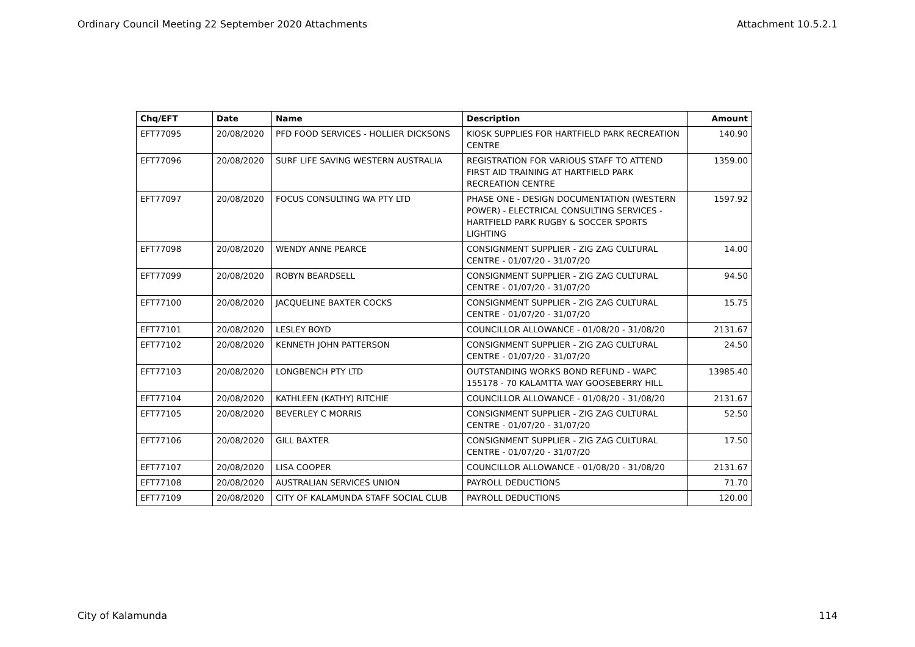Ordinary Council Meeting 22 September 2020 Attachments Attachment 10.5.2.1
| Chq/EFT | Date | Name | Description | Amount |
| --- | --- | --- | --- | --- |
| EFT77095 | 20/08/2020 | PFD FOOD SERVICES - HOLLIER DICKSONS | KIOSK SUPPLIES FOR HARTFIELD PARK RECREATION CENTRE | 140.90 |
| EFT77096 | 20/08/2020 | SURF LIFE SAVING WESTERN AUSTRALIA | REGISTRATION FOR VARIOUS STAFF TO ATTEND FIRST AID TRAINING AT HARTFIELD PARK RECREATION CENTRE | 1359.00 |
| EFT77097 | 20/08/2020 | FOCUS CONSULTING WA PTY LTD | PHASE ONE - DESIGN DOCUMENTATION (WESTERN POWER) - ELECTRICAL CONSULTING SERVICES - HARTFIELD PARK RUGBY & SOCCER SPORTS LIGHTING | 1597.92 |
| EFT77098 | 20/08/2020 | WENDY ANNE PEARCE | CONSIGNMENT SUPPLIER - ZIG ZAG CULTURAL CENTRE - 01/07/20 - 31/07/20 | 14.00 |
| EFT77099 | 20/08/2020 | ROBYN BEARDSELL | CONSIGNMENT SUPPLIER - ZIG ZAG CULTURAL CENTRE - 01/07/20 - 31/07/20 | 94.50 |
| EFT77100 | 20/08/2020 | JACQUELINE BAXTER COCKS | CONSIGNMENT SUPPLIER - ZIG ZAG CULTURAL CENTRE - 01/07/20 - 31/07/20 | 15.75 |
| EFT77101 | 20/08/2020 | LESLEY BOYD | COUNCILLOR ALLOWANCE - 01/08/20 - 31/08/20 | 2131.67 |
| EFT77102 | 20/08/2020 | KENNETH JOHN PATTERSON | CONSIGNMENT SUPPLIER - ZIG ZAG CULTURAL CENTRE - 01/07/20 - 31/07/20 | 24.50 |
| EFT77103 | 20/08/2020 | LONGBENCH PTY LTD | OUTSTANDING WORKS BOND REFUND - WAPC 155178 - 70 KALAMTTA WAY GOOSEBERRY HILL | 13985.40 |
| EFT77104 | 20/08/2020 | KATHLEEN (KATHY) RITCHIE | COUNCILLOR ALLOWANCE - 01/08/20 - 31/08/20 | 2131.67 |
| EFT77105 | 20/08/2020 | BEVERLEY C MORRIS | CONSIGNMENT SUPPLIER - ZIG ZAG CULTURAL CENTRE - 01/07/20 - 31/07/20 | 52.50 |
| EFT77106 | 20/08/2020 | GILL BAXTER | CONSIGNMENT SUPPLIER - ZIG ZAG CULTURAL CENTRE - 01/07/20 - 31/07/20 | 17.50 |
| EFT77107 | 20/08/2020 | LISA COOPER | COUNCILLOR ALLOWANCE - 01/08/20 - 31/08/20 | 2131.67 |
| EFT77108 | 20/08/2020 | AUSTRALIAN SERVICES UNION | PAYROLL DEDUCTIONS | 71.70 |
| EFT77109 | 20/08/2020 | CITY OF KALAMUNDA STAFF SOCIAL CLUB | PAYROLL DEDUCTIONS | 120.00 |
City of Kalamunda 114